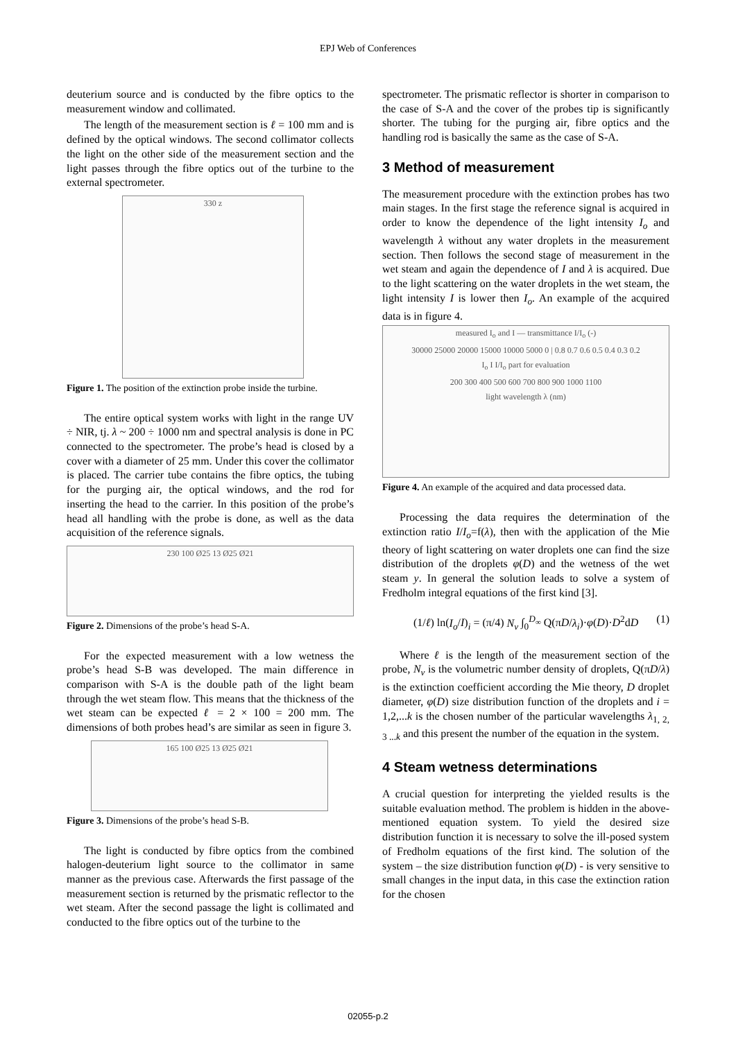EPJ Web of Conferences
deuterium source and is conducted by the fibre optics to the measurement window and collimated.
The length of the measurement section is ℓ = 100 mm and is defined by the optical windows. The second collimator collects the light on the other side of the measurement section and the light passes through the fibre optics out of the turbine to the external spectrometer.
330 z
Figure 1. The position of the extinction probe inside the turbine.
The entire optical system works with light in the range UV ÷ NIR, tj. λ ~ 200 ÷ 1000 nm and spectral analysis is done in PC connected to the spectrometer. The probe’s head is closed by a cover with a diameter of 25 mm. Under this cover the collimator is placed. The carrier tube contains the fibre optics, the tubing for the purging air, the optical windows, and the rod for inserting the head to the carrier. In this position of the probe’s head all handling with the probe is done, as well as the data acquisition of the reference signals.
230 100 Ø25 13 Ø25 Ø21
Figure 2. Dimensions of the probe’s head S-A.
For the expected measurement with a low wetness the probe’s head S-B was developed. The main difference in comparison with S-A is the double path of the light beam through the wet steam flow. This means that the thickness of the wet steam can be expected ℓ = 2 × 100 = 200 mm. The dimensions of both probes head’s are similar as seen in figure 3.
165 100 Ø25 13 Ø25 Ø21
Figure 3. Dimensions of the probe’s head S-B.
The light is conducted by fibre optics from the combined halogen-deuterium light source to the collimator in same manner as the previous case. Afterwards the first passage of the measurement section is returned by the prismatic reflector to the wet steam. After the second passage the light is collimated and conducted to the fibre optics out of the turbine to the
spectrometer. The prismatic reflector is shorter in comparison to the case of S-A and the cover of the probes tip is significantly shorter. The tubing for the purging air, fibre optics and the handling rod is basically the same as the case of S-A.
3 Method of measurement
The measurement procedure with the extinction probes has two main stages. In the first stage the reference signal is acquired in order to know the dependence of the light intensity I<sub>o</sub> and wavelength λ without any water droplets in the measurement section. Then follows the second stage of measurement in the wet steam and again the dependence of I and λ is acquired. Due to the light scattering on the water droplets in the wet steam, the light intensity I is lower then I<sub>o</sub>. An example of the acquired data is in figure 4.
measured I<sub>o</sub> and I — transmittance I/I<sub>o</sub> (-)
30000 25000 20000 15000 10000 5000 0 | 0.8 0.7 0.6 0.5 0.4 0.3 0.2
I<sub>o</sub> I I/I<sub>o</sub> part for evaluation
200 300 400 500 600 700 800 900 1000 1100
light wavelength λ (nm)
Figure 4. An example of the acquired and data processed data.
Processing the data requires the determination of the extinction ratio I/I<sub>o</sub>=f(λ), then with the application of the Mie theory of light scattering on water droplets one can find the size distribution of the droplets φ(D) and the wetness of the wet steam y. In general the solution leads to solve a system of Fredholm integral equations of the first kind [3].
(1/ℓ) ln(I<sub>o</sub>/I)<sub>i</sub> = (π/4) N<sub>v</sub> ∫<sub>0</sub><sup>D<sub>∞</sub></sup> Q(πD/λ<sub>i</sub>)·φ(D)·D<sup>2</sup>dD (1)
Where ℓ is the length of the measurement section of the probe, N<sub>v</sub> is the volumetric number density of droplets, Q(πD/λ) is the extinction coefficient according the Mie theory, D droplet diameter, φ(D) size distribution function of the droplets and i = 1,2,...k is the chosen number of the particular wavelengths λ<sub>1, 2, 3 ...k</sub> and this present the number of the equation in the system.
4 Steam wetness determinations
A crucial question for interpreting the yielded results is the suitable evaluation method. The problem is hidden in the above-mentioned equation system. To yield the desired size distribution function it is necessary to solve the ill-posed system of Fredholm equations of the first kind. The solution of the system – the size distribution function φ(D) - is very sensitive to small changes in the input data, in this case the extinction ration for the chosen
02055-p.2